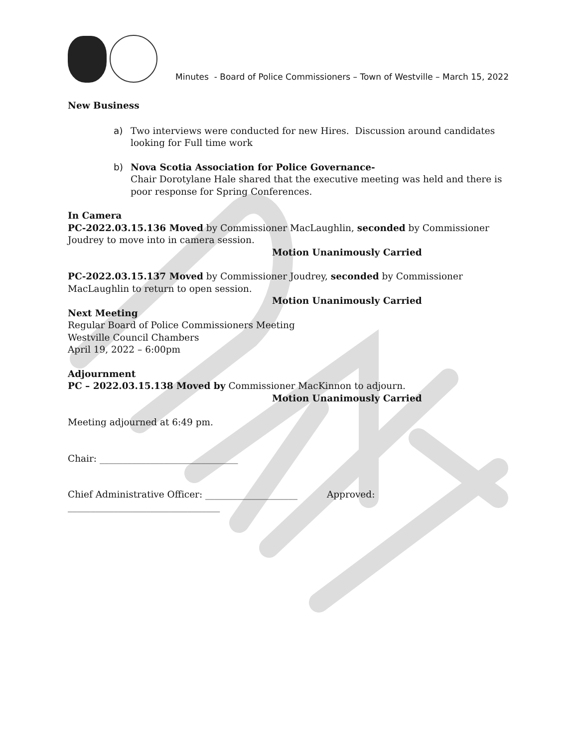Minutes - Board of Police Commissioners – Town of Westville – March 15, 2022
New Business
a) Two interviews were conducted for new Hires. Discussion around candidates looking for Full time work
b) Nova Scotia Association for Police Governance-
Chair Dorotylane Hale shared that the executive meeting was held and there is poor response for Spring Conferences.
In Camera
PC-2022.03.15.136 Moved by Commissioner MacLaughlin, seconded by Commissioner Joudrey to move into in camera session.
Motion Unanimously Carried
PC-2022.03.15.137 Moved by Commissioner Joudrey, seconded by Commissioner MacLaughlin to return to open session.
Motion Unanimously Carried
Next Meeting
Regular Board of Police Commissioners Meeting
Westville Council Chambers
April 19, 2022 – 6:00pm
Adjournment
PC – 2022.03.15.138 Moved by Commissioner MacKinnon to adjourn.
Motion Unanimously Carried
Meeting adjourned at 6:49 pm.
Chair: ______________________________
Chief Administrative Officer: ____________________ Approved: _________________________________